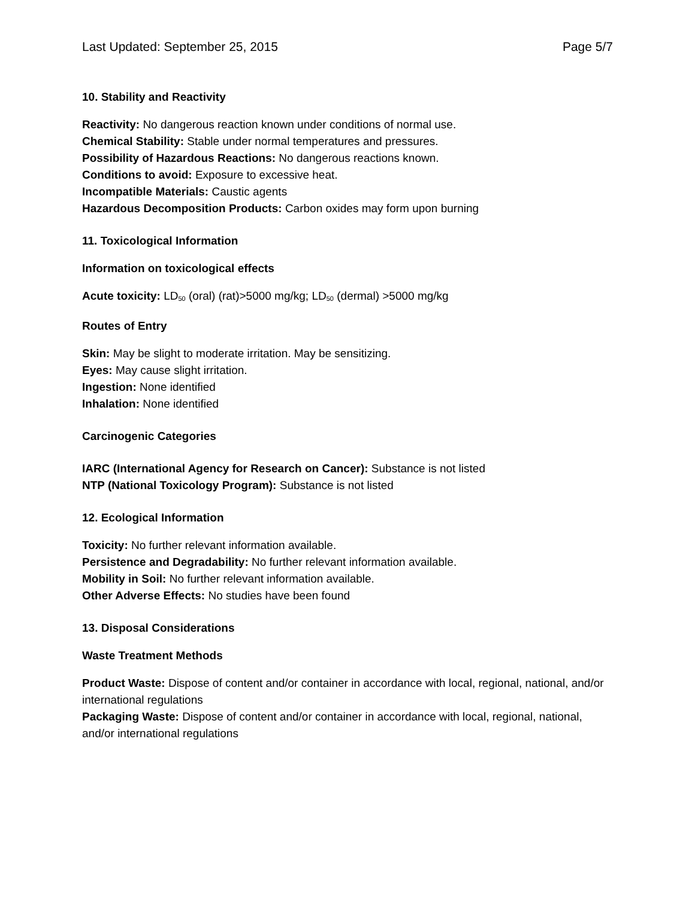Last Updated: September 25, 2015 Page 5/7
10. Stability and Reactivity
Reactivity: No dangerous reaction known under conditions of normal use.
Chemical Stability: Stable under normal temperatures and pressures.
Possibility of Hazardous Reactions: No dangerous reactions known.
Conditions to avoid: Exposure to excessive heat.
Incompatible Materials: Caustic agents
Hazardous Decomposition Products: Carbon oxides may form upon burning
11. Toxicological Information
Information on toxicological effects
Acute toxicity: LD<sub>50</sub> (oral) (rat)>5000 mg/kg; LD<sub>50</sub> (dermal) >5000 mg/kg
Routes of Entry
Skin: May be slight to moderate irritation. May be sensitizing.
Eyes: May cause slight irritation.
Ingestion: None identified
Inhalation: None identified
Carcinogenic Categories
IARC (International Agency for Research on Cancer): Substance is not listed
NTP (National Toxicology Program): Substance is not listed
12. Ecological Information
Toxicity: No further relevant information available.
Persistence and Degradability: No further relevant information available.
Mobility in Soil: No further relevant information available.
Other Adverse Effects: No studies have been found
13. Disposal Considerations
Waste Treatment Methods
Product Waste: Dispose of content and/or container in accordance with local, regional, national, and/or international regulations
Packaging Waste: Dispose of content and/or container in accordance with local, regional, national, and/or international regulations